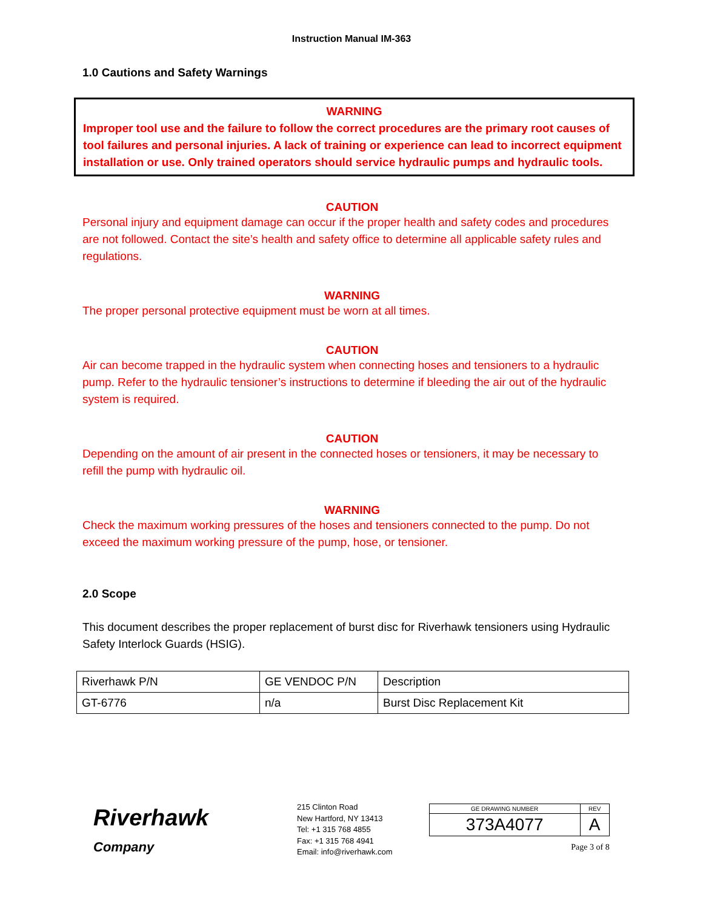Instruction Manual IM-363
1.0 Cautions and Safety Warnings
WARNING
Improper tool use and the failure to follow the correct procedures are the primary root causes of tool failures and personal injuries. A lack of training or experience can lead to incorrect equipment installation or use. Only trained operators should service hydraulic pumps and hydraulic tools.
CAUTION
Personal injury and equipment damage can occur if the proper health and safety codes and procedures are not followed. Contact the site’s health and safety office to determine all applicable safety rules and regulations.
WARNING
The proper personal protective equipment must be worn at all times.
CAUTION
Air can become trapped in the hydraulic system when connecting hoses and tensioners to a hydraulic pump. Refer to the hydraulic tensioner’s instructions to determine if bleeding the air out of the hydraulic system is required.
CAUTION
Depending on the amount of air present in the connected hoses or tensioners, it may be necessary to refill the pump with hydraulic oil.
WARNING
Check the maximum working pressures of the hoses and tensioners connected to the pump. Do not exceed the maximum working pressure of the pump, hose, or tensioner.
2.0 Scope
This document describes the proper replacement of burst disc for Riverhawk tensioners using Hydraulic Safety Interlock Guards (HSIG).
| Riverhawk P/N | GE VENDOC P/N | Description |
| GT-6776 | n/a | Burst Disc Replacement Kit |
Riverhawk
Company
215 Clinton Road
New Hartford, NY 13413
Tel: +1 315 768 4855
Fax: +1 315 768 4941
Email: info@riverhawk.com
| GE DRAWING NUMBER | REV |
| 373A4077 | A |
Page 3 of 8